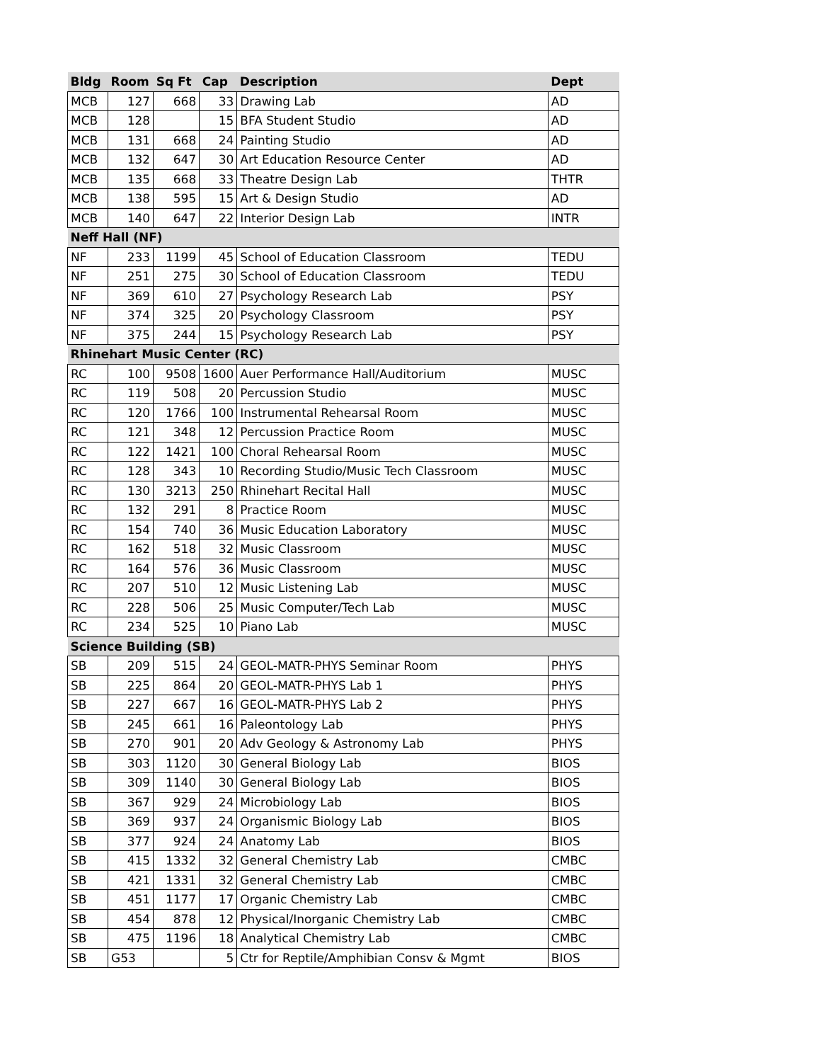| Bldg | Room | Sq Ft | Cap | Description | Dept |
| --- | --- | --- | --- | --- | --- |
| MCB | 127 | 668 | 33 | Drawing Lab | AD |
| MCB | 128 | | 15 | BFA Student Studio | AD |
| MCB | 131 | 668 | 24 | Painting Studio | AD |
| MCB | 132 | 647 | 30 | Art Education Resource Center | AD |
| MCB | 135 | 668 | 33 | Theatre Design Lab | THTR |
| MCB | 138 | 595 | 15 | Art & Design Studio | AD |
| MCB | 140 | 647 | 22 | Interior Design Lab | INTR |
| Neff Hall (NF) | | | | | |
| NF | 233 | 1199 | 45 | School of Education Classroom | TEDU |
| NF | 251 | 275 | 30 | School of Education Classroom | TEDU |
| NF | 369 | 610 | 27 | Psychology Research Lab | PSY |
| NF | 374 | 325 | 20 | Psychology Classroom | PSY |
| NF | 375 | 244 | 15 | Psychology Research Lab | PSY |
| Rhinehart Music Center (RC) | | | | | |
| RC | 100 | 9508 | 1600 | Auer Performance Hall/Auditorium | MUSC |
| RC | 119 | 508 | 20 | Percussion Studio | MUSC |
| RC | 120 | 1766 | 100 | Instrumental Rehearsal Room | MUSC |
| RC | 121 | 348 | 12 | Percussion Practice Room | MUSC |
| RC | 122 | 1421 | 100 | Choral Rehearsal Room | MUSC |
| RC | 128 | 343 | 10 | Recording Studio/Music Tech Classroom | MUSC |
| RC | 130 | 3213 | 250 | Rhinehart Recital Hall | MUSC |
| RC | 132 | 291 | 8 | Practice Room | MUSC |
| RC | 154 | 740 | 36 | Music Education Laboratory | MUSC |
| RC | 162 | 518 | 32 | Music Classroom | MUSC |
| RC | 164 | 576 | 36 | Music Classroom | MUSC |
| RC | 207 | 510 | 12 | Music Listening Lab | MUSC |
| RC | 228 | 506 | 25 | Music Computer/Tech Lab | MUSC |
| RC | 234 | 525 | 10 | Piano Lab | MUSC |
| Science Building (SB) | | | | | |
| SB | 209 | 515 | 24 | GEOL-MATR-PHYS Seminar Room | PHYS |
| SB | 225 | 864 | 20 | GEOL-MATR-PHYS Lab 1 | PHYS |
| SB | 227 | 667 | 16 | GEOL-MATR-PHYS Lab 2 | PHYS |
| SB | 245 | 661 | 16 | Paleontology Lab | PHYS |
| SB | 270 | 901 | 20 | Adv Geology & Astronomy Lab | PHYS |
| SB | 303 | 1120 | 30 | General Biology Lab | BIOS |
| SB | 309 | 1140 | 30 | General Biology Lab | BIOS |
| SB | 367 | 929 | 24 | Microbiology Lab | BIOS |
| SB | 369 | 937 | 24 | Organismic Biology Lab | BIOS |
| SB | 377 | 924 | 24 | Anatomy Lab | BIOS |
| SB | 415 | 1332 | 32 | General Chemistry Lab | CMBC |
| SB | 421 | 1331 | 32 | General Chemistry Lab | CMBC |
| SB | 451 | 1177 | 17 | Organic Chemistry Lab | CMBC |
| SB | 454 | 878 | 12 | Physical/Inorganic Chemistry Lab | CMBC |
| SB | 475 | 1196 | 18 | Analytical Chemistry Lab | CMBC |
| SB | G53 | | 5 | Ctr for Reptile/Amphibian Consv & Mgmt | BIOS |